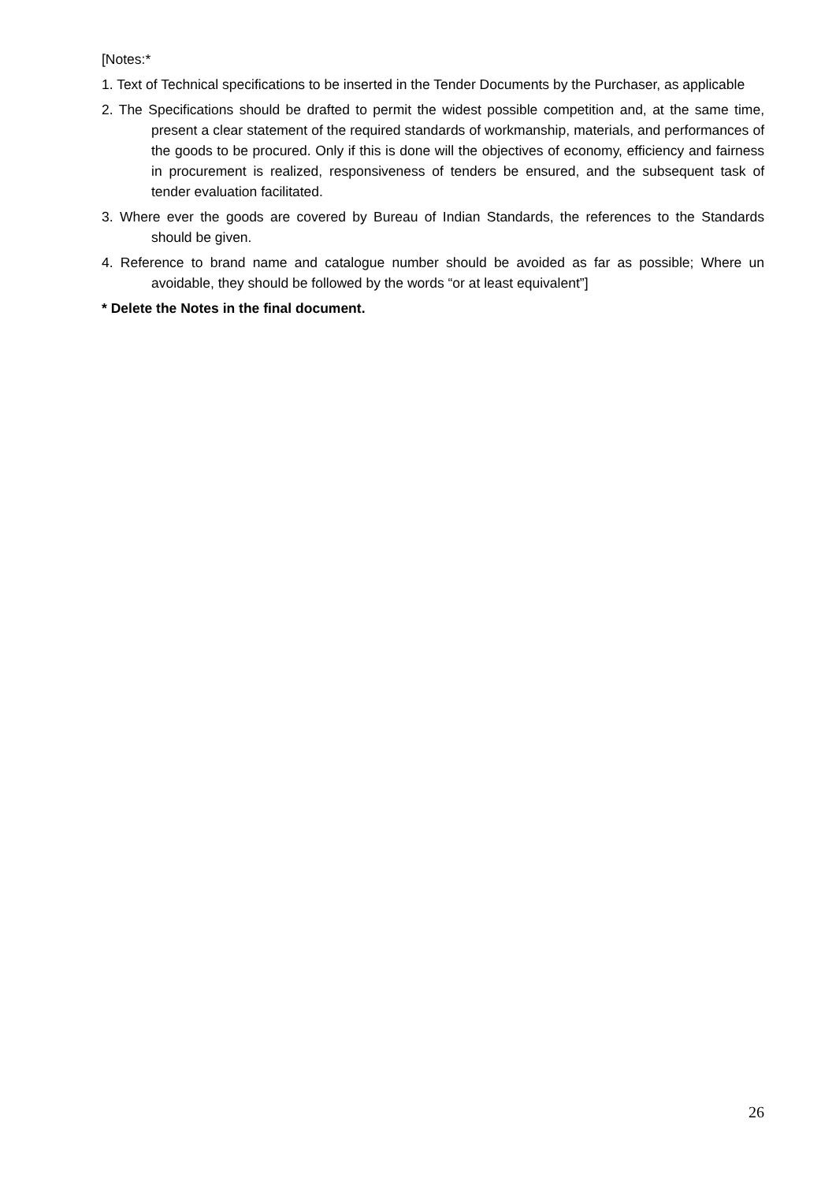[Notes:*
1. Text of Technical specifications to be inserted in the Tender Documents by the Purchaser, as applicable
2. The Specifications should be drafted to permit the widest possible competition and, at the same time, present a clear statement of the required standards of workmanship, materials, and performances of the goods to be procured. Only if this is done will the objectives of economy, efficiency and fairness in procurement is realized, responsiveness of tenders be ensured, and the subsequent task of tender evaluation facilitated.
3. Where ever the goods are covered by Bureau of Indian Standards, the references to the Standards should be given.
4. Reference to brand name and catalogue number should be avoided as far as possible; Where un avoidable, they should be followed by the words “or at least equivalent”]
* Delete the Notes in the final document.
26